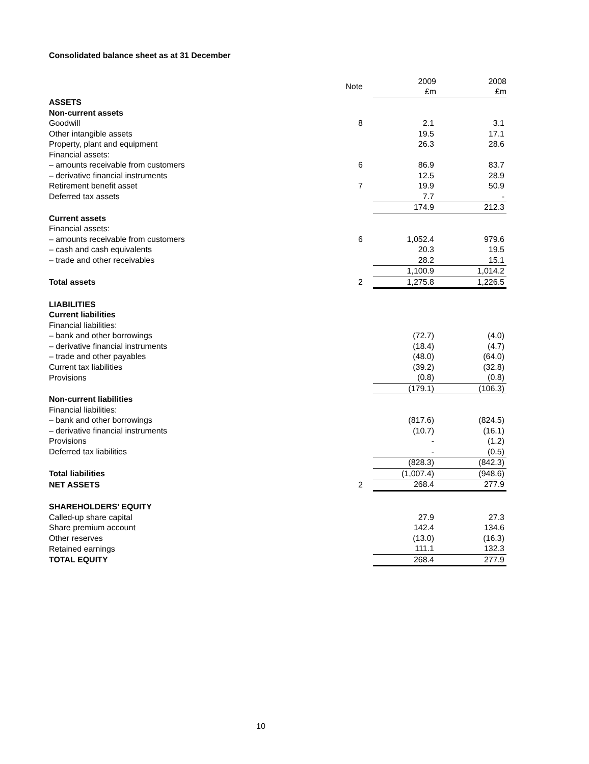Consolidated balance sheet as at 31 December
| | Note | | 2009 £m | 2008 £m |
| ASSETS | | | | |
| Non-current assets | | | | |
| Goodwill | 8 | | 2.1 | 3.1 |
| Other intangible assets | | | 19.5 | 17.1 |
| Property, plant and equipment | | | 26.3 | 28.6 |
| Financial assets: | | | | |
| – amounts receivable from customers | 6 | | 86.9 | 83.7 |
| – derivative financial instruments | | | 12.5 | 28.9 |
| Retirement benefit asset | 7 | | 19.9 | 50.9 |
| Deferred tax assets | | | 7.7 | - |
| | | | 174.9 | 212.3 |
| Current assets | | | | |
| Financial assets: | | | | |
| – amounts receivable from customers | 6 | | 1,052.4 | 979.6 |
| – cash and cash equivalents | | | 20.3 | 19.5 |
| – trade and other receivables | | | 28.2 | 15.1 |
| | | | 1,100.9 | 1,014.2 |
| Total assets | 2 | | 1,275.8 | 1,226.5 |
| LIABILITIES | | | | |
| Current liabilities | | | | |
| Financial liabilities: | | | | |
| – bank and other borrowings | | | (72.7) | (4.0) |
| – derivative financial instruments | | | (18.4) | (4.7) |
| – trade and other payables | | | (48.0) | (64.0) |
| Current tax liabilities | | | (39.2) | (32.8) |
| Provisions | | | (0.8) | (0.8) |
| | | | (179.1) | (106.3) |
| Non-current liabilities | | | | |
| Financial liabilities: | | | | |
| – bank and other borrowings | | | (817.6) | (824.5) |
| – derivative financial instruments | | | (10.7) | (16.1) |
| Provisions | | | - | (1.2) |
| Deferred tax liabilities | | | - | (0.5) |
| | | | (828.3) | (842.3) |
| Total liabilities | | | (1,007.4) | (948.6) |
| NET ASSETS | 2 | | 268.4 | 277.9 |
| SHAREHOLDERS’ EQUITY | | | | |
| Called-up share capital | | | 27.9 | 27.3 |
| Share premium account | | | 142.4 | 134.6 |
| Other reserves | | | (13.0) | (16.3) |
| Retained earnings | | | 111.1 | 132.3 |
| TOTAL EQUITY | | | 268.4 | 277.9 |
10